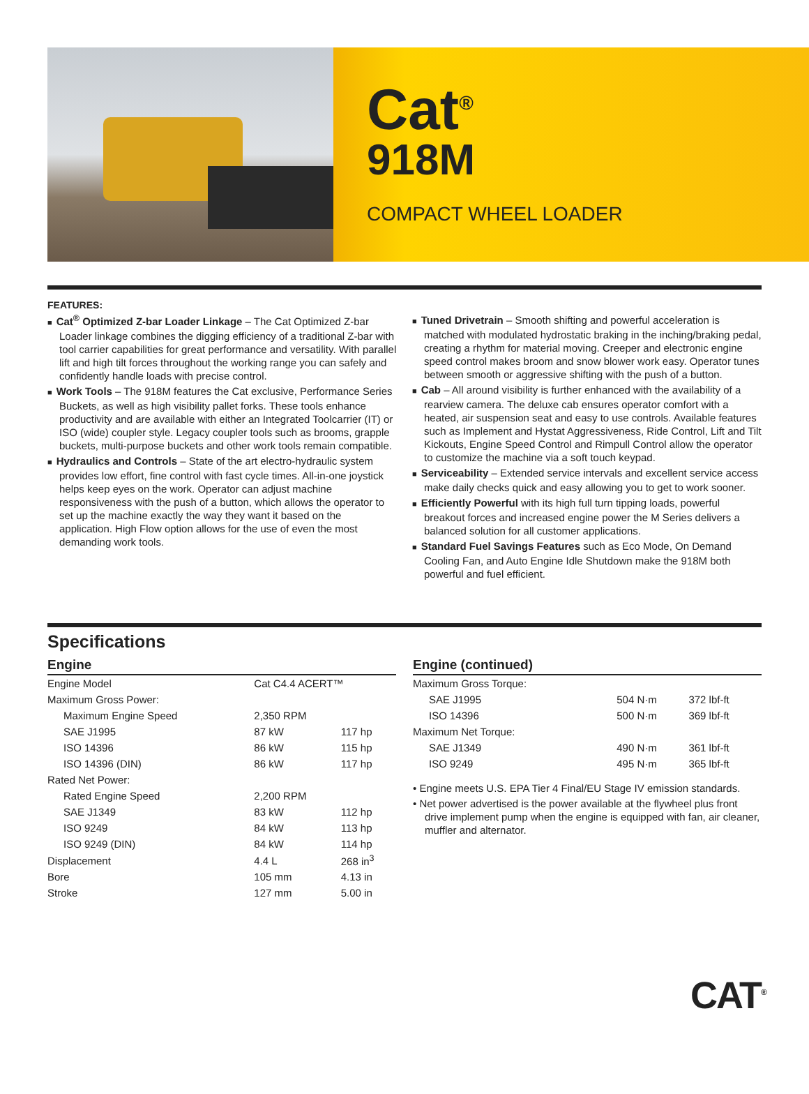Cat<sup>®</sup>
918M
COMPACT WHEEL LOADER
FEATURES:
■ Cat<sup>®</sup> Optimized Z-bar Loader Linkage – The Cat Optimized Z-bar Loader linkage combines the digging efficiency of a traditional Z-bar with tool carrier capabilities for great performance and versatility. With parallel lift and high tilt forces throughout the working range you can safely and confidently handle loads with precise control.
■ Work Tools – The 918M features the Cat exclusive, Performance Series Buckets, as well as high visibility pallet forks. These tools enhance productivity and are available with either an Integrated Toolcarrier (IT) or ISO (wide) coupler style. Legacy coupler tools such as brooms, grapple buckets, multi-purpose buckets and other work tools remain compatible.
■ Hydraulics and Controls – State of the art electro-hydraulic system provides low effort, fine control with fast cycle times. All-in-one joystick helps keep eyes on the work. Operator can adjust machine responsiveness with the push of a button, which allows the operator to set up the machine exactly the way they want it based on the application. High Flow option allows for the use of even the most demanding work tools.
■ Tuned Drivetrain – Smooth shifting and powerful acceleration is matched with modulated hydrostatic braking in the inching/braking pedal, creating a rhythm for material moving. Creeper and electronic engine speed control makes broom and snow blower work easy. Operator tunes between smooth or aggressive shifting with the push of a button.
■ Cab – All around visibility is further enhanced with the availability of a rearview camera. The deluxe cab ensures operator comfort with a heated, air suspension seat and easy to use controls. Available features such as Implement and Hystat Aggressiveness, Ride Control, Lift and Tilt Kickouts, Engine Speed Control and Rimpull Control allow the operator to customize the machine via a soft touch keypad.
■ Serviceability – Extended service intervals and excellent service access make daily checks quick and easy allowing you to get to work sooner.
■ Efficiently Powerful with its high full turn tipping loads, powerful breakout forces and increased engine power the M Series delivers a balanced solution for all customer applications.
■ Standard Fuel Savings Features such as Eco Mode, On Demand Cooling Fan, and Auto Engine Idle Shutdown make the 918M both powerful and fuel efficient.
Specifications
Engine
| Engine Model | Cat C4.4 ACERT™ | |
| Maximum Gross Power: | | |
| Maximum Engine Speed | 2,350 RPM | |
| SAE J1995 | 87 kW | 117 hp |
| ISO 14396 | 86 kW | 115 hp |
| ISO 14396 (DIN) | 86 kW | 117 hp |
| Rated Net Power: | | |
| Rated Engine Speed | 2,200 RPM | |
| SAE J1349 | 83 kW | 112 hp |
| ISO 9249 | 84 kW | 113 hp |
| ISO 9249 (DIN) | 84 kW | 114 hp |
| Displacement | 4.4 L | 268 in<sup>3</sup> |
| Bore | 105 mm | 4.13 in |
| Stroke | 127 mm | 5.00 in |
Engine (continued)
| Maximum Gross Torque: | | |
| SAE J1995 | 504 N·m | 372 lbf-ft |
| ISO 14396 | 500 N·m | 369 lbf-ft |
| Maximum Net Torque: | | |
| SAE J1349 | 490 N·m | 361 lbf-ft |
| ISO 9249 | 495 N·m | 365 lbf-ft |
• Engine meets U.S. EPA Tier 4 Final/EU Stage IV emission standards.
• Net power advertised is the power available at the flywheel plus front drive implement pump when the engine is equipped with fan, air cleaner, muffler and alternator.
CAT<sup>®</sup>